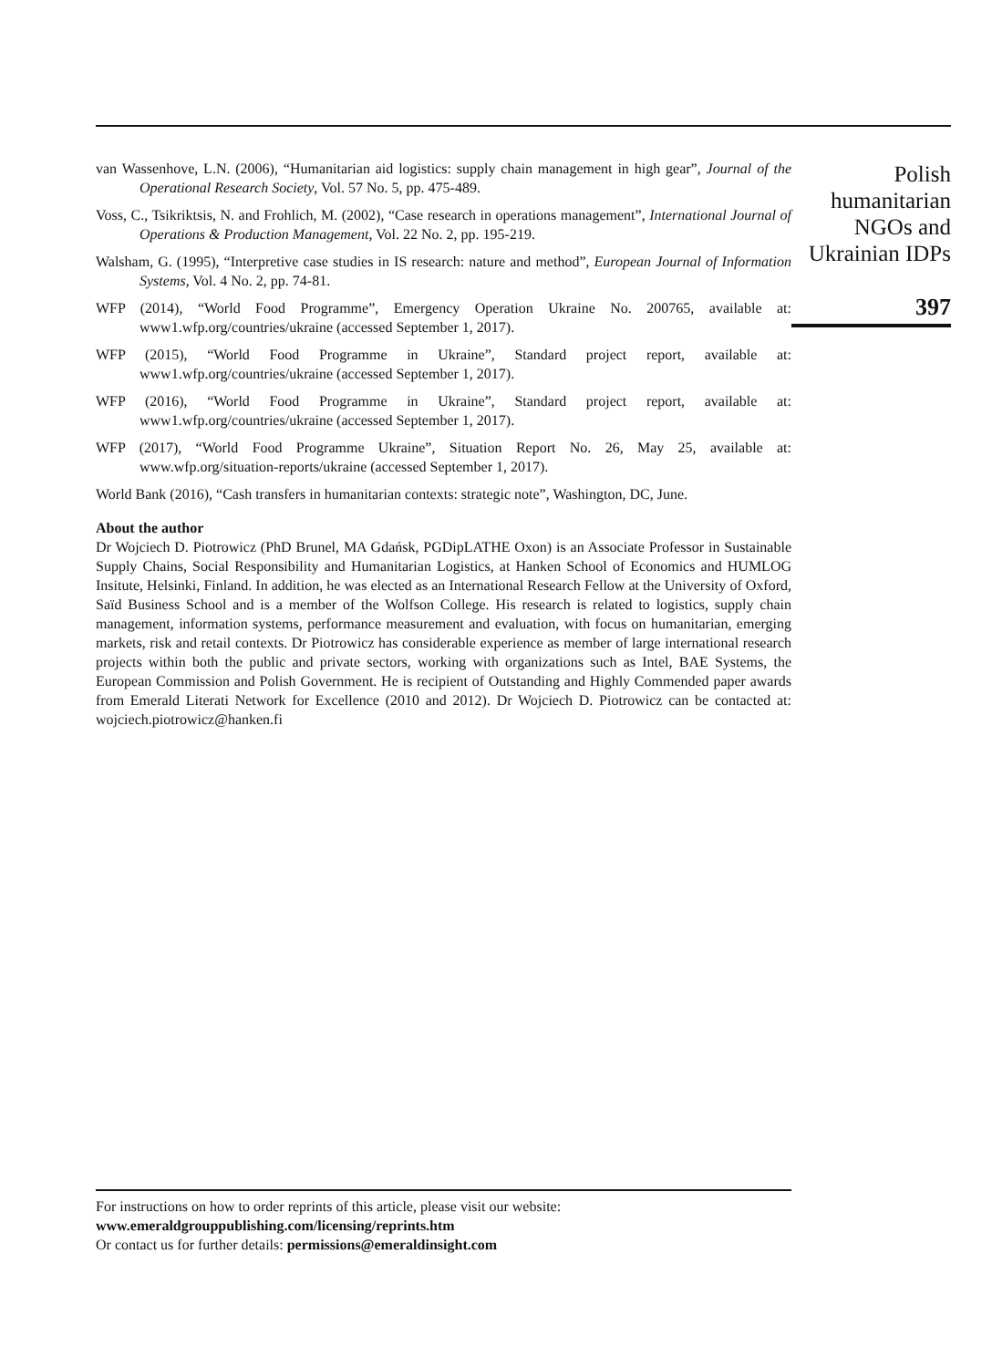van Wassenhove, L.N. (2006), “Humanitarian aid logistics: supply chain management in high gear”, Journal of the Operational Research Society, Vol. 57 No. 5, pp. 475-489.
Voss, C., Tsikriktsis, N. and Frohlich, M. (2002), “Case research in operations management”, International Journal of Operations & Production Management, Vol. 22 No. 2, pp. 195-219.
Walsham, G. (1995), “Interpretive case studies in IS research: nature and method”, European Journal of Information Systems, Vol. 4 No. 2, pp. 74-81.
WFP (2014), “World Food Programme”, Emergency Operation Ukraine No. 200765, available at: www1.wfp.org/countries/ukraine (accessed September 1, 2017).
WFP (2015), “World Food Programme in Ukraine”, Standard project report, available at: www1.wfp.org/countries/ukraine (accessed September 1, 2017).
WFP (2016), “World Food Programme in Ukraine”, Standard project report, available at: www1.wfp.org/countries/ukraine (accessed September 1, 2017).
WFP (2017), “World Food Programme Ukraine”, Situation Report No. 26, May 25, available at: www.wfp.org/situation-reports/ukraine (accessed September 1, 2017).
World Bank (2016), “Cash transfers in humanitarian contexts: strategic note”, Washington, DC, June.
About the author
Dr Wojciech D. Piotrowicz (PhD Brunel, MA Gdańsk, PGDipLATHE Oxon) is an Associate Professor in Sustainable Supply Chains, Social Responsibility and Humanitarian Logistics, at Hanken School of Economics and HUMLOG Insitute, Helsinki, Finland. In addition, he was elected as an International Research Fellow at the University of Oxford, Saïd Business School and is a member of the Wolfson College. His research is related to logistics, supply chain management, information systems, performance measurement and evaluation, with focus on humanitarian, emerging markets, risk and retail contexts. Dr Piotrowicz has considerable experience as member of large international research projects within both the public and private sectors, working with organizations such as Intel, BAE Systems, the European Commission and Polish Government. He is recipient of Outstanding and Highly Commended paper awards from Emerald Literati Network for Excellence (2010 and 2012). Dr Wojciech D. Piotrowicz can be contacted at: wojciech.piotrowicz@hanken.fi
Polish
humanitarian
NGOs and
Ukrainian IDPs
397
For instructions on how to order reprints of this article, please visit our website:
www.emeraldgrouppublishing.com/licensing/reprints.htm
Or contact us for further details: permissions@emeraldinsight.com